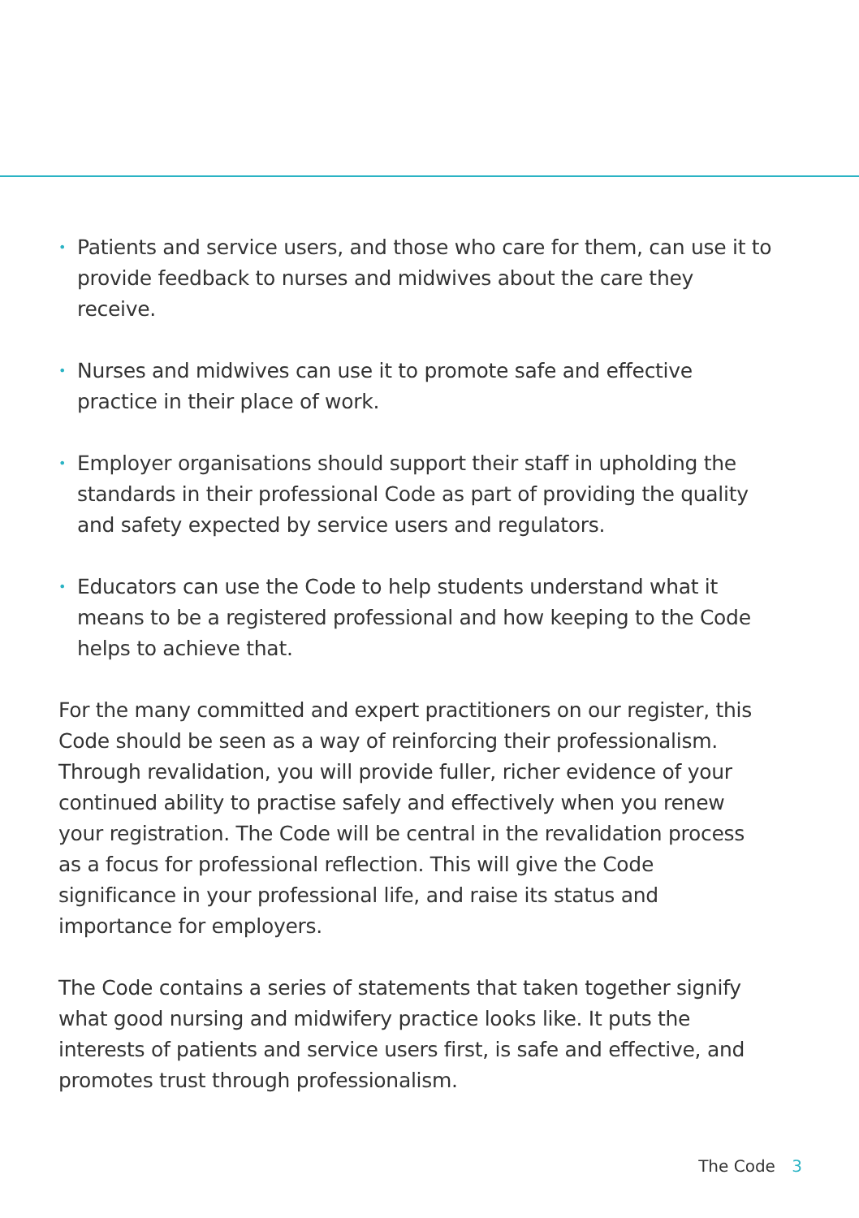• Patients and service users, and those who care for them, can use it to provide feedback to nurses and midwives about the care they receive.
• Nurses and midwives can use it to promote safe and effective practice in their place of work.
• Employer organisations should support their staff in upholding the standards in their professional Code as part of providing the quality and safety expected by service users and regulators.
• Educators can use the Code to help students understand what it means to be a registered professional and how keeping to the Code helps to achieve that.
For the many committed and expert practitioners on our register, this Code should be seen as a way of reinforcing their professionalism. Through revalidation, you will provide fuller, richer evidence of your continued ability to practise safely and effectively when you renew your registration. The Code will be central in the revalidation process as a focus for professional reflection. This will give the Code significance in your professional life, and raise its status and importance for employers.
The Code contains a series of statements that taken together signify what good nursing and midwifery practice looks like. It puts the interests of patients and service users first, is safe and effective, and promotes trust through professionalism.
The Code 3